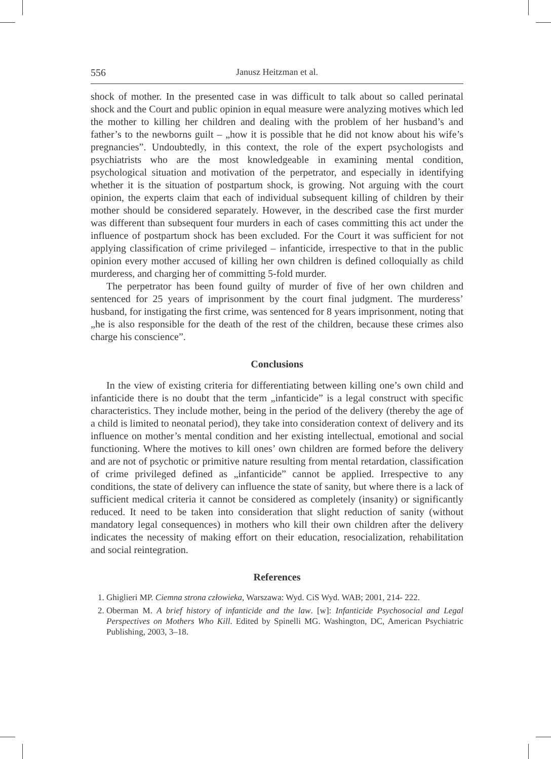556 Janusz Heitzman et al.
shock of mother. In the presented case in was difficult to talk about so called perinatal shock and the Court and public opinion in equal measure were analyzing motives which led the mother to killing her children and dealing with the problem of her husband’s and father’s to the newborns guilt – „how it is possible that he did not know about his wife’s pregnancies”. Undoubtedly, in this context, the role of the expert psychologists and psychiatrists who are the most knowledgeable in examining mental condition, psychological situation and motivation of the perpetrator, and especially in identifying whether it is the situation of postpartum shock, is growing. Not arguing with the court opinion, the experts claim that each of individual subsequent killing of children by their mother should be considered separately. However, in the described case the first murder was different than subsequent four murders in each of cases committing this act under the influence of postpartum shock has been excluded. For the Court it was sufficient for not applying classification of crime privileged – infanticide, irrespective to that in the public opinion every mother accused of killing her own children is defined colloquially as child murderess, and charging her of committing 5-fold murder.
The perpetrator has been found guilty of murder of five of her own children and sentenced for 25 years of imprisonment by the court final judgment. The murderess’ husband, for instigating the first crime, was sentenced for 8 years imprisonment, noting that „he is also responsible for the death of the rest of the children, because these crimes also charge his conscience”.
Conclusions
In the view of existing criteria for differentiating between killing one’s own child and infanticide there is no doubt that the term „infanticide” is a legal construct with specific characteristics. They include mother, being in the period of the delivery (thereby the age of a child is limited to neonatal period), they take into consideration context of delivery and its influence on mother’s mental condition and her existing intellectual, emotional and social functioning. Where the motives to kill ones’ own children are formed before the delivery and are not of psychotic or primitive nature resulting from mental retardation, classification of crime privileged defined as „infanticide” cannot be applied. Irrespective to any conditions, the state of delivery can influence the state of sanity, but where there is a lack of sufficient medical criteria it cannot be considered as completely (insanity) or significantly reduced. It need to be taken into consideration that slight reduction of sanity (without mandatory legal consequences) in mothers who kill their own children after the delivery indicates the necessity of making effort on their education, resocialization, rehabilitation and social reintegration.
References
1. Ghiglieri MP. Ciemna strona człowieka, Warszawa: Wyd. CiS Wyd. WAB; 2001, 214- 222.
2. Oberman M. A brief history of infanticide and the law. [w]: Infanticide Psychosocial and Legal Perspectives on Mothers Who Kill. Edited by Spinelli MG. Washington, DC, American Psychiatric Publishing, 2003, 3–18.